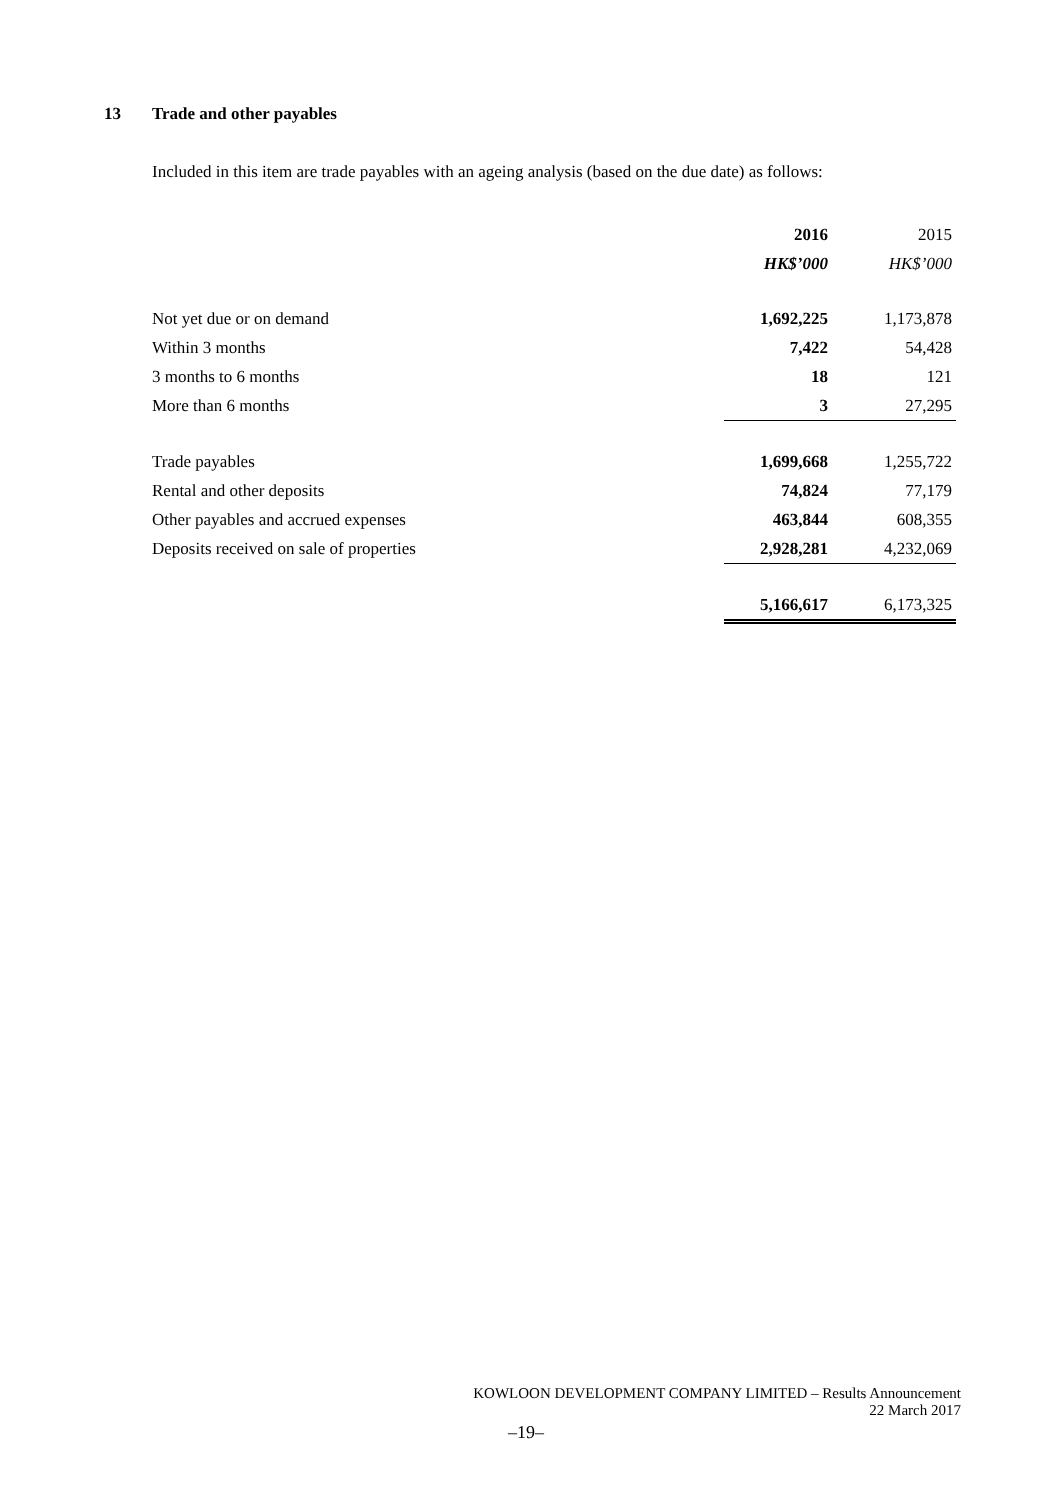13 Trade and other payables
Included in this item are trade payables with an ageing analysis (based on the due date) as follows:
| | 2016 | 2015 |
| | HK$’000 | HK$’000 |
| Not yet due or on demand | 1,692,225 | 1,173,878 |
| Within 3 months | 7,422 | 54,428 |
| 3 months to 6 months | 18 | 121 |
| More than 6 months | 3 | 27,295 |
| Trade payables | 1,699,668 | 1,255,722 |
| Rental and other deposits | 74,824 | 77,179 |
| Other payables and accrued expenses | 463,844 | 608,355 |
| Deposits received on sale of properties | 2,928,281 | 4,232,069 |
| | 5,166,617 | 6,173,325 |
KOWLOON DEVELOPMENT COMPANY LIMITED – Results Announcement
22 March 2017
–19–